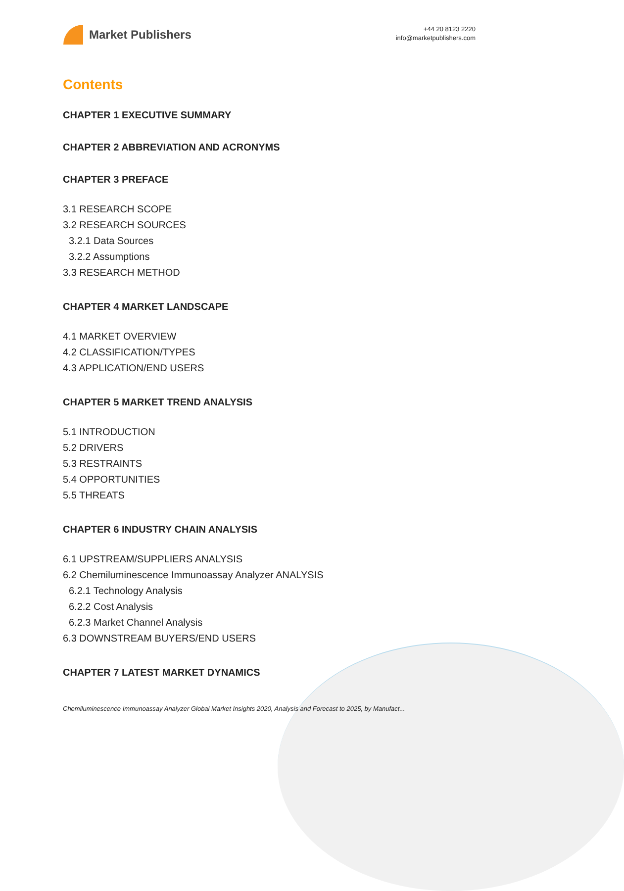Market Publishers
+44 20 8123 2220
info@marketpublishers.com
Contents
CHAPTER 1 EXECUTIVE SUMMARY
CHAPTER 2 ABBREVIATION AND ACRONYMS
CHAPTER 3 PREFACE
3.1 RESEARCH SCOPE
3.2 RESEARCH SOURCES
3.2.1 Data Sources
3.2.2 Assumptions
3.3 RESEARCH METHOD
CHAPTER 4 MARKET LANDSCAPE
4.1 MARKET OVERVIEW
4.2 CLASSIFICATION/TYPES
4.3 APPLICATION/END USERS
CHAPTER 5 MARKET TREND ANALYSIS
5.1 INTRODUCTION
5.2 DRIVERS
5.3 RESTRAINTS
5.4 OPPORTUNITIES
5.5 THREATS
CHAPTER 6 INDUSTRY CHAIN ANALYSIS
6.1 UPSTREAM/SUPPLIERS ANALYSIS
6.2 Chemiluminescence Immunoassay Analyzer ANALYSIS
6.2.1 Technology Analysis
6.2.2 Cost Analysis
6.2.3 Market Channel Analysis
6.3 DOWNSTREAM BUYERS/END USERS
CHAPTER 7 LATEST MARKET DYNAMICS
Chemiluminescence Immunoassay Analyzer Global Market Insights 2020, Analysis and Forecast to 2025, by Manufact...